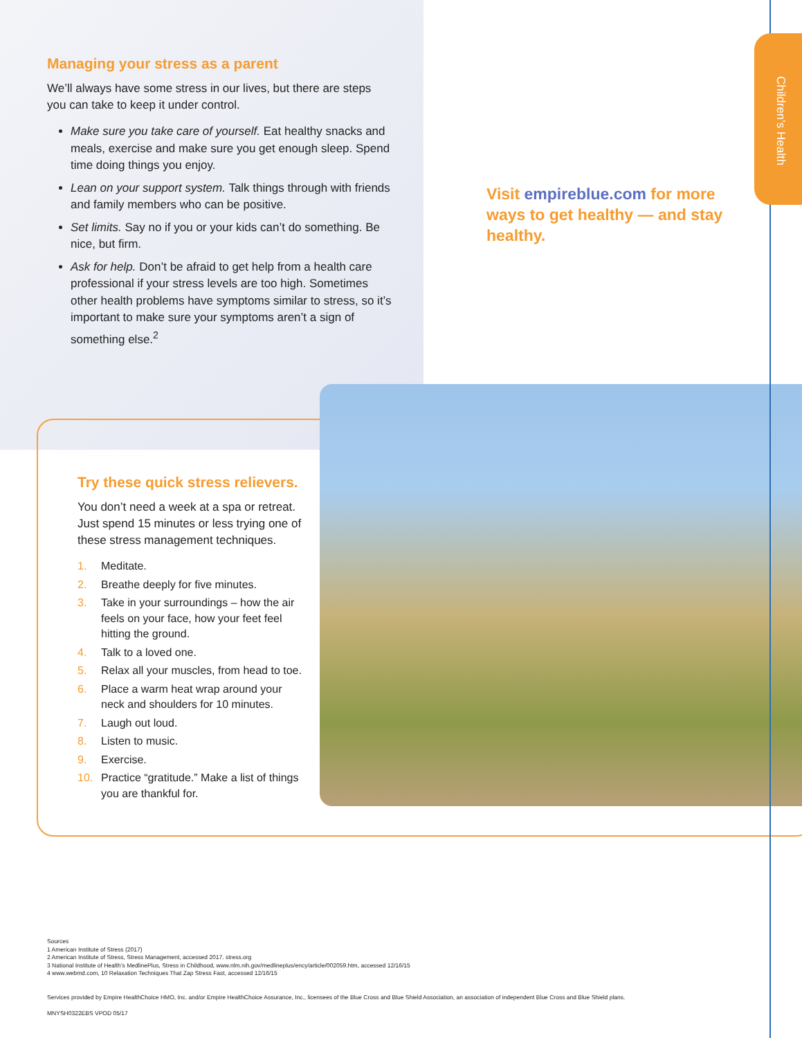Children’s Health
Managing your stress as a parent
We’ll always have some stress in our lives, but there are steps you can take to keep it under control.
Make sure you take care of yourself. Eat healthy snacks and meals, exercise and make sure you get enough sleep. Spend time doing things you enjoy.
Lean on your support system. Talk things through with friends and family members who can be positive.
Set limits. Say no if you or your kids can’t do something. Be nice, but firm.
Ask for help. Don’t be afraid to get help from a health care professional if your stress levels are too high. Sometimes other health problems have symptoms similar to stress, so it’s important to make sure your symptoms aren’t a sign of something else.<sup>2</sup>
Visit empireblue.com for more ways to get healthy — and stay healthy.
Try these quick stress relievers.
You don’t need a week at a spa or retreat. Just spend 15 minutes or less trying one of these stress management techniques.
1. Meditate.
2. Breathe deeply for five minutes.
3. Take in your surroundings – how the air feels on your face, how your feet feel hitting the ground.
4. Talk to a loved one.
5. Relax all your muscles, from head to toe.
6. Place a warm heat wrap around your neck and shoulders for 10 minutes.
7. Laugh out loud.
8. Listen to music.
9. Exercise.
10. Practice “gratitude.” Make a list of things you are thankful for.
Sources
1 American Institute of Stress (2017)
2 American Institute of Stress, Stress Management, accessed 2017. stress.org
3 National Institute of Health’s MedlinePlus, Stress in Childhood, www.nlm.nih.gov/medlineplus/ency/article/002059.htm, accessed 12/16/15
4 www.webmd.com, 10 Relaxation Techniques That Zap Stress Fast, accessed 12/16/15
Services provided by Empire HealthChoice HMO, Inc. and/or Empire HealthChoice Assurance, Inc., licensees of the Blue Cross and Blue Shield Association, an association of independent Blue Cross and Blue Shield plans.
MNYSH0322EBS VPOD 05/17